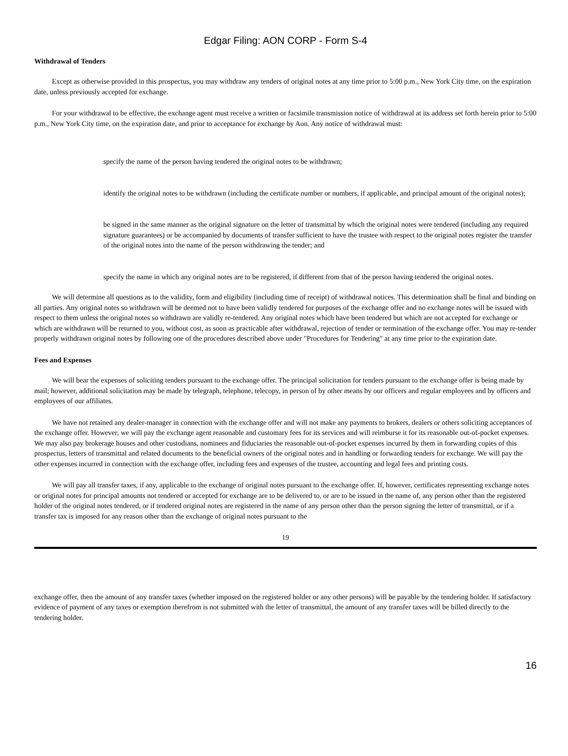Edgar Filing: AON CORP - Form S-4
Withdrawal of Tenders
Except as otherwise provided in this prospectus, you may withdraw any tenders of original notes at any time prior to 5:00 p.m., New York City time, on the expiration date, unless previously accepted for exchange.
For your withdrawal to be effective, the exchange agent must receive a written or facsimile transmission notice of withdrawal at its address set forth herein prior to 5:00 p.m., New York City time, on the expiration date, and prior to acceptance for exchange by Aon. Any notice of withdrawal must:
specify the name of the person having tendered the original notes to be withdrawn;
identify the original notes to be withdrawn (including the certificate number or numbers, if applicable, and principal amount of the original notes);
be signed in the same manner as the original signature on the letter of transmittal by which the original notes were tendered (including any required signature guarantees) or be accompanied by documents of transfer sufficient to have the trustee with respect to the original notes register the transfer of the original notes into the name of the person withdrawing the tender; and
specify the name in which any original notes are to be registered, if different from that of the person having tendered the original notes.
We will determine all questions as to the validity, form and eligibility (including time of receipt) of withdrawal notices. This determination shall be final and binding on all parties. Any original notes so withdrawn will be deemed not to have been validly tendered for purposes of the exchange offer and no exchange notes will be issued with respect to them unless the original notes so withdrawn are validly re-tendered. Any original notes which have been tendered but which are not accepted for exchange or which are withdrawn will be returned to you, without cost, as soon as practicable after withdrawal, rejection of tender or termination of the exchange offer. You may re-tender properly withdrawn original notes by following one of the procedures described above under "Procedures for Tendering" at any time prior to the expiration date.
Fees and Expenses
We will bear the expenses of soliciting tenders pursuant to the exchange offer. The principal solicitation for tenders pursuant to the exchange offer is being made by mail; however, additional solicitation may be made by telegraph, telephone, telecopy, in person of by other means by our officers and regular employees and by officers and employees of our affiliates.
We have not retained any dealer-manager in connection with the exchange offer and will not make any payments to brokers, dealers or others soliciting acceptances of the exchange offer. However, we will pay the exchange agent reasonable and customary fees for its services and will reimburse it for its reasonable out-of-pocket expenses. We may also pay brokerage houses and other custodians, nominees and fiduciaries the reasonable out-of-pocket expenses incurred by them in forwarding copies of this prospectus, letters of transmittal and related documents to the beneficial owners of the original notes and in handling or forwarding tenders for exchange. We will pay the other expenses incurred in connection with the exchange offer, including fees and expenses of the trustee, accounting and legal fees and printing costs.
We will pay all transfer taxes, if any, applicable to the exchange of original notes pursuant to the exchange offer. If, however, certificates representing exchange notes or original notes for principal amounts not tendered or accepted for exchange are to be delivered to, or are to be issued in the name of, any person other than the registered holder of the original notes tendered, or if tendered original notes are registered in the name of any person other than the person signing the letter of transmittal, or if a transfer tax is imposed for any reason other than the exchange of original notes pursuant to the
19
exchange offer, then the amount of any transfer taxes (whether imposed on the registered holder or any other persons) will be payable by the tendering holder. If satisfactory evidence of payment of any taxes or exemption therefrom is not submitted with the letter of transmittal, the amount of any transfer taxes will be billed directly to the tendering holder.
16